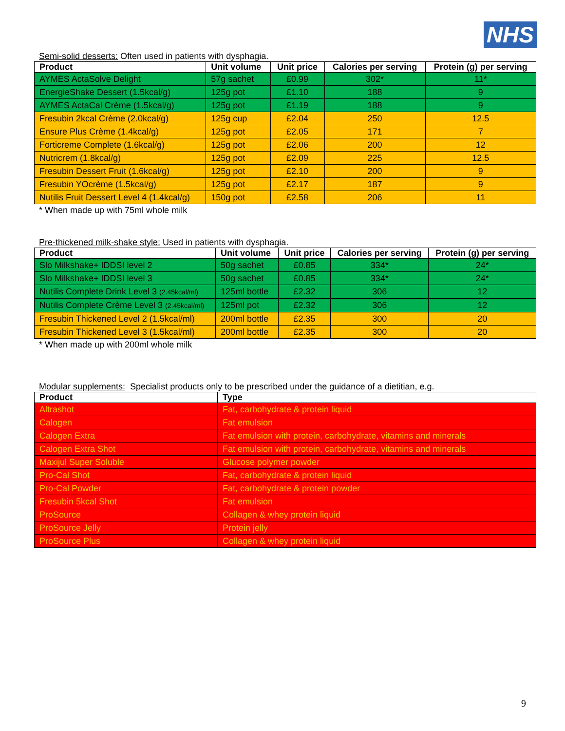NHS
Semi-solid desserts: Often used in patients with dysphagia.
| Product | Unit volume | Unit price | Calories per serving | Protein (g) per serving |
| --- | --- | --- | --- | --- |
| AYMES ActaSolve Delight | 57g sachet | £0.99 | 302* | 11* |
| EnergieShake Dessert (1.5kcal/g) | 125g pot | £1.10 | 188 | 9 |
| AYMES ActaCal Crème (1.5kcal/g) | 125g pot | £1.19 | 188 | 9 |
| Fresubin 2kcal Crème (2.0kcal/g) | 125g cup | £2.04 | 250 | 12.5 |
| Ensure Plus Crème (1.4kcal/g) | 125g pot | £2.05 | 171 | 7 |
| Forticreme Complete (1.6kcal/g) | 125g pot | £2.06 | 200 | 12 |
| Nutricrem (1.8kcal/g) | 125g pot | £2.09 | 225 | 12.5 |
| Fresubin Dessert Fruit (1.6kcal/g) | 125g pot | £2.10 | 200 | 9 |
| Fresubin YOcrème (1.5kcal/g) | 125g pot | £2.17 | 187 | 9 |
| Nutilis Fruit Dessert Level 4 (1.4kcal/g) | 150g pot | £2.58 | 206 | 11 |
* When made up with 75ml whole milk
Pre-thickened milk-shake style: Used in patients with dysphagia.
| Product | Unit volume | Unit price | Calories per serving | Protein (g) per serving |
| --- | --- | --- | --- | --- |
| Slo Milkshake+ IDDSI level 2 | 50g sachet | £0.85 | 334* | 24* |
| Slo Milkshake+ IDDSI level 3 | 50g sachet | £0.85 | 334* | 24* |
| Nutilis Complete Drink Level 3 (2.45kcal/ml) | 125ml bottle | £2.32 | 306 | 12 |
| Nutilis Complete Crème Level 3 (2.45kcal/ml) | 125ml pot | £2.32 | 306 | 12 |
| Fresubin Thickened Level 2 (1.5kcal/ml) | 200ml bottle | £2.35 | 300 | 20 |
| Fresubin Thickened Level 3 (1.5kcal/ml) | 200ml bottle | £2.35 | 300 | 20 |
* When made up with 200ml whole milk
Modular supplements: Specialist products only to be prescribed under the guidance of a dietitian, e.g.
| Product | Type |
| --- | --- |
| Altrashot | Fat, carbohydrate & protein liquid |
| Calogen | Fat emulsion |
| Calogen Extra | Fat emulsion with protein, carbohydrate, vitamins and minerals |
| Calogen Extra Shot | Fat emulsion with protein, carbohydrate, vitamins and minerals |
| Maxijul Super Soluble | Glucose polymer powder |
| Pro-Cal Shot | Fat, carbohydrate & protein liquid |
| Pro-Cal Powder | Fat, carbohydrate & protein powder |
| Fresubin 5kcal Shot | Fat emulsion |
| ProSource | Collagen & whey protein liquid |
| ProSource Jelly | Protein jelly |
| ProSource Plus | Collagen & whey protein liquid |
9